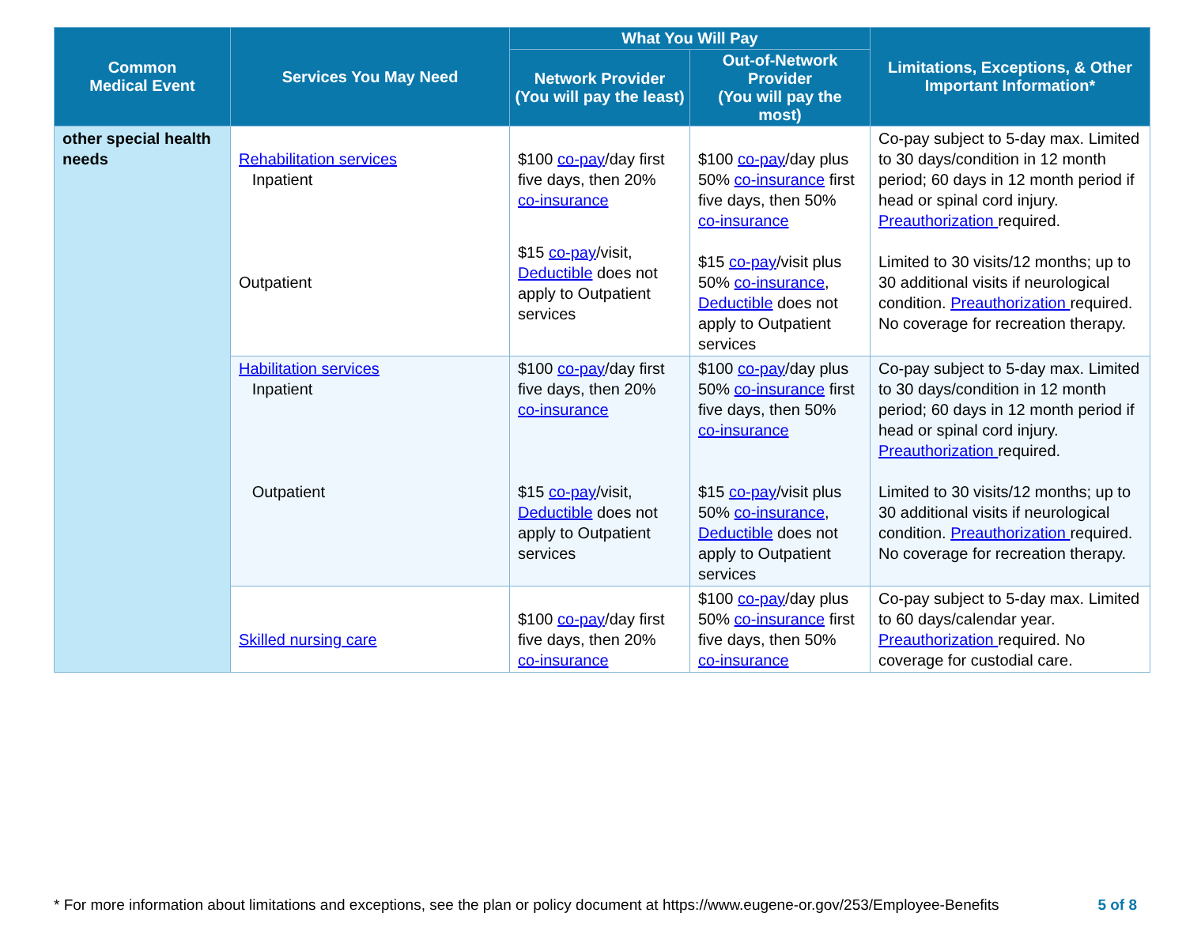| Common Medical Event | Services You May Need | What You Will Pay | | Limitations, Exceptions, & Other Important Information* |
| --- | --- | --- | --- | --- |
| | | Network Provider (You will pay the least) | Out-of-Network Provider (You will pay the most) | |
| other special health needs | Rehabilitation services Inpatient Outpatient | $100 co-pay /day first five days, then 20% co-insurance $15 co-pay /visit, Deductible does not apply to Outpatient services | $100 co-pay /day plus 50% co-insurance first five days, then 50% co-insurance $15 co-pay /visit plus 50% co-insurance , Deductible does not apply to Outpatient services | Co-pay subject to 5-day max. Limited to 30 days/condition in 12 month period; 60 days in 12 month period if head or spinal cord injury. Preauthorization required. Limited to 30 visits/12 months; up to 30 additional visits if neurological condition. Preauthorization required. No coverage for recreation therapy. |
| | Habilitation services Inpatient Outpatient | $100 co-pay /day first five days, then 20% co-insurance $15 co-pay /visit, Deductible does not apply to Outpatient services | $100 co-pay /day plus 50% co-insurance first five days, then 50% co-insurance $15 co-pay /visit plus 50% co-insurance , Deductible does not apply to Outpatient services | Co-pay subject to 5-day max. Limited to 30 days/condition in 12 month period; 60 days in 12 month period if head or spinal cord injury. Preauthorization required. Limited to 30 visits/12 months; up to 30 additional visits if neurological condition. Preauthorization required. No coverage for recreation therapy. |
| | Skilled nursing care | $100 co-pay /day first five days, then 20% co-insurance | $100 co-pay /day plus 50% co-insurance first five days, then 50% co-insurance | Co-pay subject to 5-day max. Limited to 60 days/calendar year. Preauthorization required. No coverage for custodial care. |
* For more information about limitations and exceptions, see the plan or policy document at https://www.eugene-or.gov/253/Employee-Benefits 5 of 8